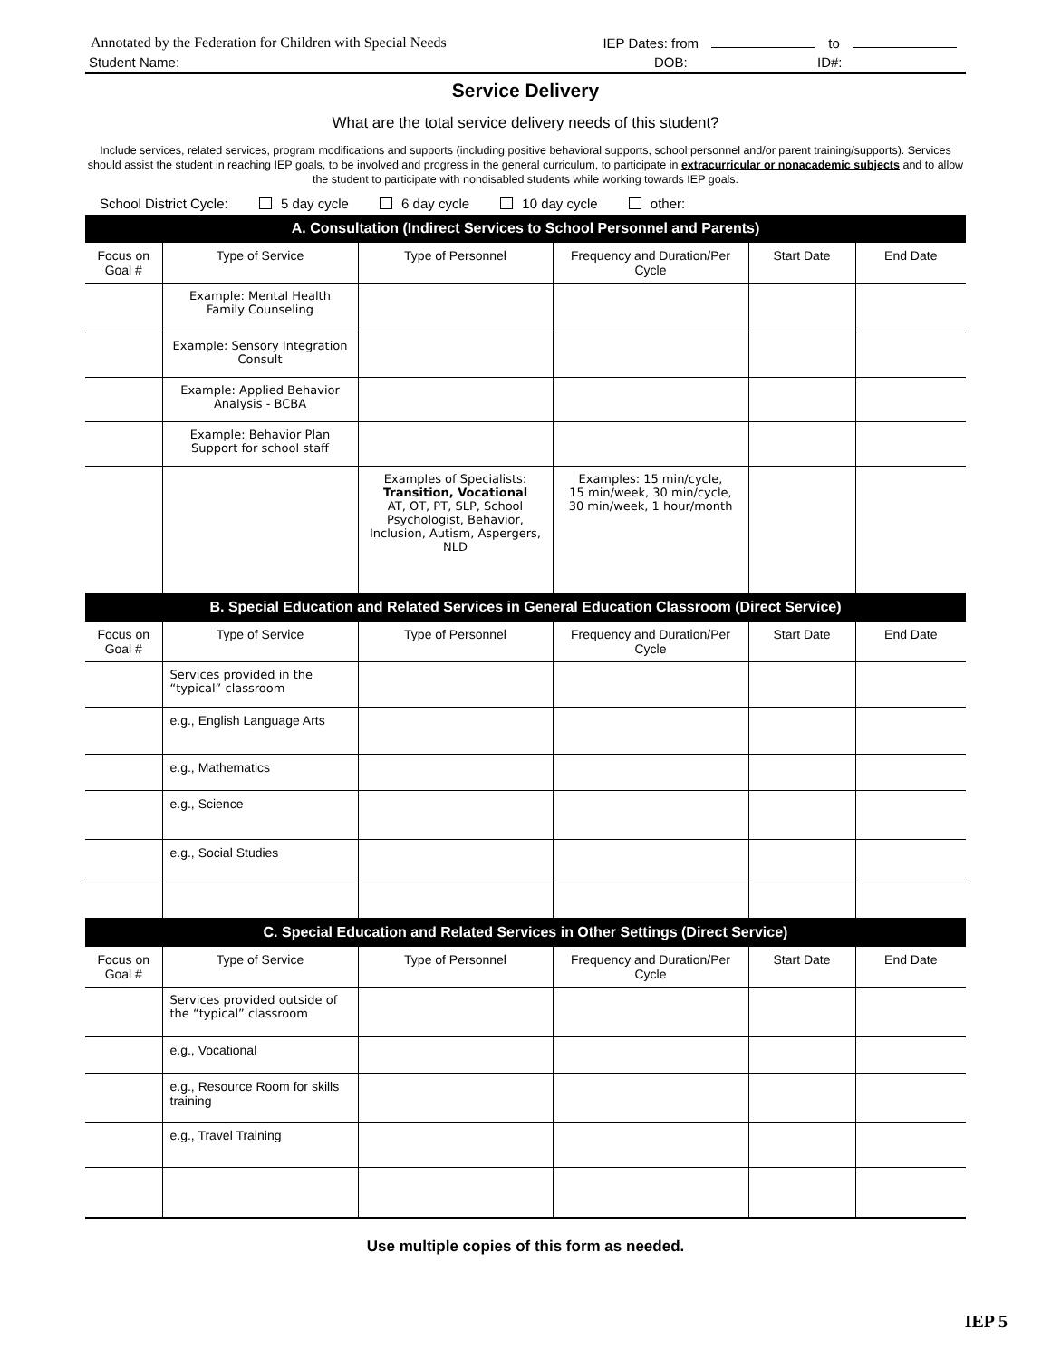Annotated by the Federation for Children with Special Needs IEP Dates: from to
Student Name: DOB: ID#:
Service Delivery
What are the total service delivery needs of this student?
Include services, related services, program modifications and supports (including positive behavioral supports, school personnel and/or parent training/supports). Services should assist the student in reaching IEP goals, to be involved and progress in the general curriculum, to participate in extracurricular or nonacademic subjects and to allow the student to participate with nondisabled students while working towards IEP goals.
School District Cycle: 5 day cycle 6 day cycle 10 day cycle other:
| A. Consultation (Indirect Services to School Personnel and Parents) | | | | | |
| --- | --- | --- | --- | --- | --- |
| Focus on Goal # | Type of Service | Type of Personnel | Frequency and Duration/Per Cycle | Start Date | End Date |
| | Example: Mental Health Family Counseling | | | | |
| | Example: Sensory Integration Consult | | | | |
| | Example: Applied Behavior Analysis - BCBA | | | | |
| | Example: Behavior Plan Support for school staff | | | | |
| | | Examples of Specialists: Transition, Vocational AT, OT, PT, SLP, School Psychologist, Behavior, Inclusion, Autism, Aspergers, NLD | Examples: 15 min/cycle, 15 min/week, 30 min/cycle, 30 min/week, 1 hour/month | | |
| B. Special Education and Related Services in General Education Classroom (Direct Service) | | | | | |
| Focus on Goal # | Type of Service | Type of Personnel | Frequency and Duration/Per Cycle | Start Date | End Date |
| | Services provided in the “typical” classroom | | | | |
| | e.g., English Language Arts | | | | |
| | e.g., Mathematics | | | | |
| | e.g., Science | | | | |
| | e.g., Social Studies | | | | |
| C. Special Education and Related Services in Other Settings (Direct Service) | | | | | |
| Focus on Goal # | Type of Service | Type of Personnel | Frequency and Duration/Per Cycle | Start Date | End Date |
| | Services provided outside of the “typical” classroom | | | | |
| | e.g., Vocational | | | | |
| | e.g., Resource Room for skills training | | | | |
| | e.g., Travel Training | | | | |
Use multiple copies of this form as needed.
IEP 5